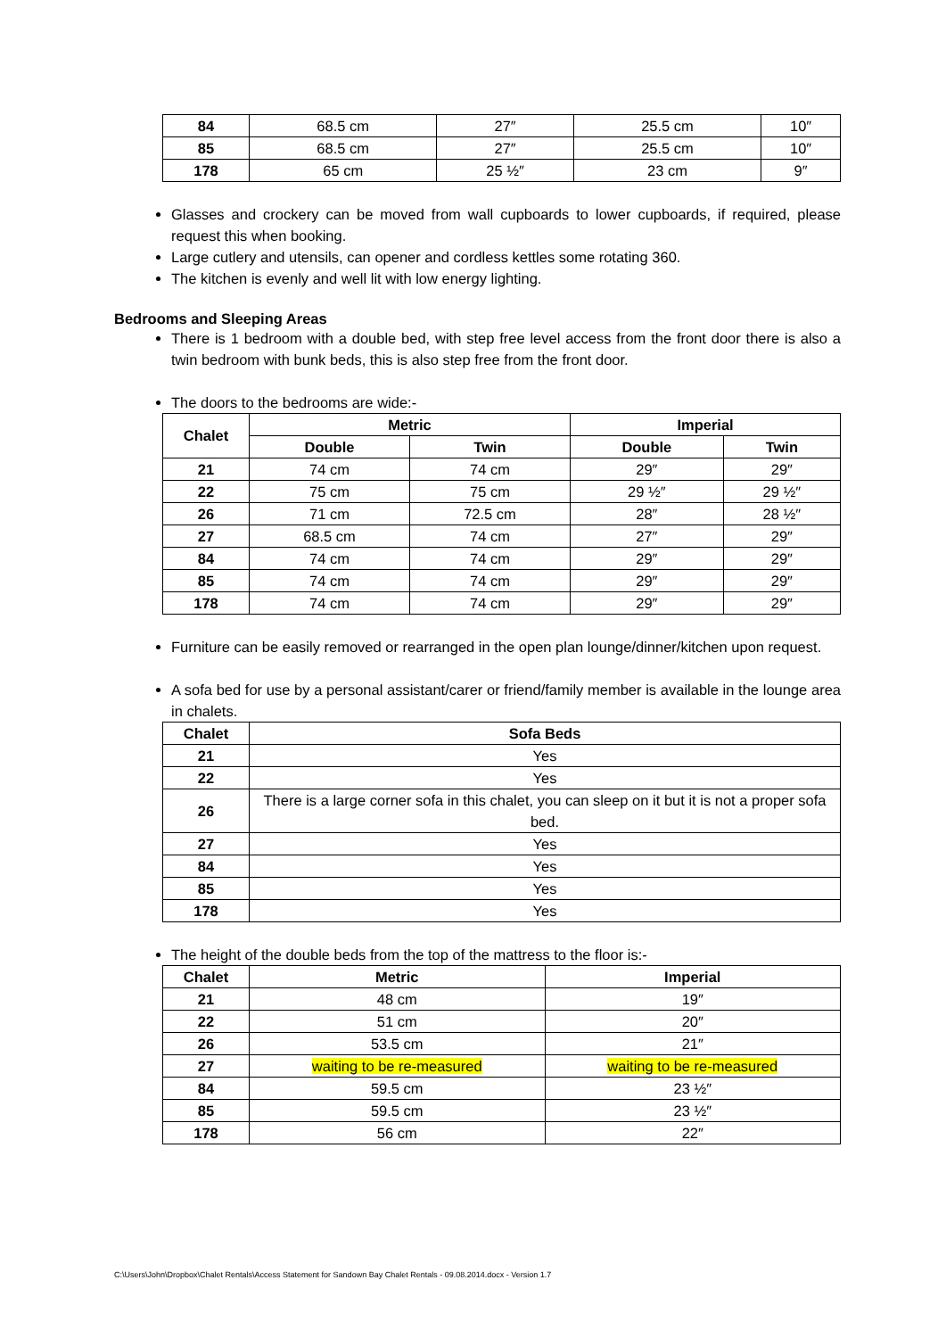| 84 | 68.5 cm | 27″ | 25.5 cm | 10″ |
| 85 | 68.5 cm | 27″ | 25.5 cm | 10″ |
| 178 | 65 cm | 25 ½″ | 23 cm | 9″ |
Glasses and crockery can be moved from wall cupboards to lower cupboards, if required, please request this when booking.
Large cutlery and utensils, can opener and cordless kettles some rotating 360.
The kitchen is evenly and well lit with low energy lighting.
Bedrooms and Sleeping Areas
There is 1 bedroom with a double bed, with step free level access from the front door there is also a twin bedroom with bunk beds, this is also step free from the front door.
The doors to the bedrooms are wide:-
| Chalet | Metric | | Imperial | |
| --- | --- | --- | --- | --- |
| | Double | Twin | Double | Twin |
| 21 | 74 cm | 74 cm | 29″ | 29″ |
| 22 | 75 cm | 75 cm | 29 ½″ | 29 ½″ |
| 26 | 71 cm | 72.5 cm | 28″ | 28 ½″ |
| 27 | 68.5 cm | 74 cm | 27″ | 29″ |
| 84 | 74 cm | 74 cm | 29″ | 29″ |
| 85 | 74 cm | 74 cm | 29″ | 29″ |
| 178 | 74 cm | 74 cm | 29″ | 29″ |
Furniture can be easily removed or rearranged in the open plan lounge/dinner/kitchen upon request.
A sofa bed for use by a personal assistant/carer or friend/family member is available in the lounge area in chalets.
| Chalet | Sofa Beds |
| --- | --- |
| 21 | Yes |
| 22 | Yes |
| 26 | There is a large corner sofa in this chalet, you can sleep on it but it is not a proper sofa bed. |
| 27 | Yes |
| 84 | Yes |
| 85 | Yes |
| 178 | Yes |
The height of the double beds from the top of the mattress to the floor is:-
| Chalet | Metric | Imperial |
| --- | --- | --- |
| 21 | 48 cm | 19″ |
| 22 | 51 cm | 20″ |
| 26 | 53.5 cm | 21″ |
| 27 | waiting to be re-measured | waiting to be re-measured |
| 84 | 59.5 cm | 23 ½″ |
| 85 | 59.5 cm | 23 ½″ |
| 178 | 56 cm | 22″ |
C:\Users\John\Dropbox\Chalet Rentals\Access Statement for Sandown Bay Chalet Rentals - 09.08.2014.docx - Version 1.7